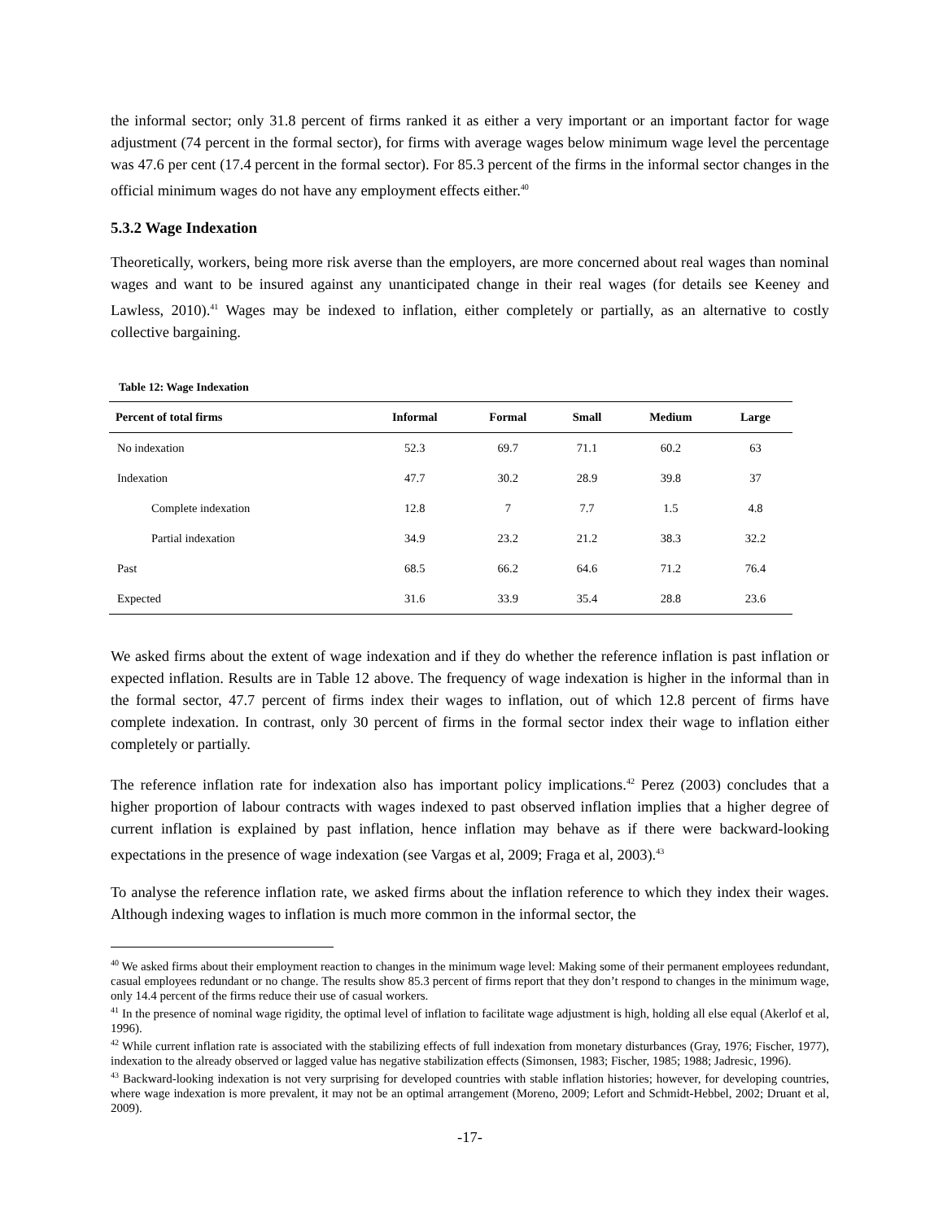the informal sector; only 31.8 percent of firms ranked it as either a very important or an important factor for wage adjustment (74 percent in the formal sector), for firms with average wages below minimum wage level the percentage was 47.6 per cent (17.4 percent in the formal sector). For 85.3 percent of the firms in the informal sector changes in the official minimum wages do not have any employment effects either.<sup>40</sup>
5.3.2 Wage Indexation
Theoretically, workers, being more risk averse than the employers, are more concerned about real wages than nominal wages and want to be insured against any unanticipated change in their real wages (for details see Keeney and Lawless, 2010).<sup>41</sup> Wages may be indexed to inflation, either completely or partially, as an alternative to costly collective bargaining.
Table 12: Wage Indexation
| Percent of total firms | Informal | Formal | Small | Medium | Large |
| --- | --- | --- | --- | --- | --- |
| No indexation | 52.3 | 69.7 | 71.1 | 60.2 | 63 |
| Indexation | 47.7 | 30.2 | 28.9 | 39.8 | 37 |
| Complete indexation | 12.8 | 7 | 7.7 | 1.5 | 4.8 |
| Partial indexation | 34.9 | 23.2 | 21.2 | 38.3 | 32.2 |
| Past | 68.5 | 66.2 | 64.6 | 71.2 | 76.4 |
| Expected | 31.6 | 33.9 | 35.4 | 28.8 | 23.6 |
We asked firms about the extent of wage indexation and if they do whether the reference inflation is past inflation or expected inflation. Results are in Table 12 above. The frequency of wage indexation is higher in the informal than in the formal sector, 47.7 percent of firms index their wages to inflation, out of which 12.8 percent of firms have complete indexation. In contrast, only 30 percent of firms in the formal sector index their wage to inflation either completely or partially.
The reference inflation rate for indexation also has important policy implications.<sup>42</sup> Perez (2003) concludes that a higher proportion of labour contracts with wages indexed to past observed inflation implies that a higher degree of current inflation is explained by past inflation, hence inflation may behave as if there were backward-looking expectations in the presence of wage indexation (see Vargas et al, 2009; Fraga et al, 2003).<sup>43</sup>
To analyse the reference inflation rate, we asked firms about the inflation reference to which they index their wages. Although indexing wages to inflation is much more common in the informal sector, the
<sup>40</sup> We asked firms about their employment reaction to changes in the minimum wage level: Making some of their permanent employees redundant, casual employees redundant or no change. The results show 85.3 percent of firms report that they don’t respond to changes in the minimum wage, only 14.4 percent of the firms reduce their use of casual workers.
<sup>41</sup> In the presence of nominal wage rigidity, the optimal level of inflation to facilitate wage adjustment is high, holding all else equal (Akerlof et al, 1996).
<sup>42</sup> While current inflation rate is associated with the stabilizing effects of full indexation from monetary disturbances (Gray, 1976; Fischer, 1977), indexation to the already observed or lagged value has negative stabilization effects (Simonsen, 1983; Fischer, 1985; 1988; Jadresic, 1996).
<sup>43</sup> Backward-looking indexation is not very surprising for developed countries with stable inflation histories; however, for developing countries, where wage indexation is more prevalent, it may not be an optimal arrangement (Moreno, 2009; Lefort and Schmidt-Hebbel, 2002; Druant et al, 2009).
-17-